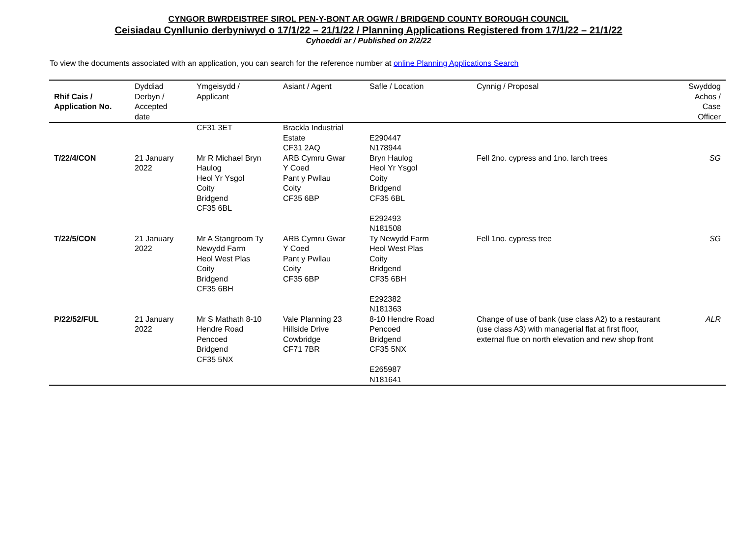CYNGOR BWRDEISTREF SIROL PEN-Y-BONT AR OGWR / BRIDGEND COUNTY BOROUGH COUNCIL
Ceisiadau Cynllunio derbyniwyd o 17/1/22 – 21/1/22 / Planning Applications Registered from 17/1/22 – 21/1/22
Cyhoeddi ar / Published on 2/2/22
To view the documents associated with an application, you can search for the reference number at online Planning Applications Search
| Rhif Cais / Application No. | Dyddiad Derbyn / Accepted date | Ymgeisydd / Applicant | Asiant / Agent | Safle / Location | Cynnig / Proposal | Swyddog Achos / Case Officer |
| --- | --- | --- | --- | --- | --- | --- |
| | | CF31 3ET | Brackla Industrial Estate CF31 2AQ | E290447 N178944 | | |
| T/22/4/CON | 21 January 2022 | Mr R Michael Bryn Haulog Heol Yr Ysgol Coity Bridgend CF35 6BL | ARB Cymru Gwar Y Coed Pant y Pwllau Coity CF35 6BP | Bryn Haulog Heol Yr Ysgol Coity Bridgend CF35 6BL E292493 N181508 | Fell 2no. cypress and 1no. larch trees | SG |
| T/22/5/CON | 21 January 2022 | Mr A Stangroom Ty Newydd Farm Heol West Plas Coity Bridgend CF35 6BH | ARB Cymru Gwar Y Coed Pant y Pwllau Coity CF35 6BP | Ty Newydd Farm Heol West Plas Coity Bridgend CF35 6BH E292382 N181363 | Fell 1no. cypress tree | SG |
| P/22/52/FUL | 21 January 2022 | Mr S Mathath 8-10 Hendre Road Pencoed Bridgend CF35 5NX | Vale Planning 23 Hillside Drive Cowbridge CF71 7BR | 8-10 Hendre Road Pencoed Bridgend CF35 5NX E265987 N181641 | Change of use of bank (use class A2) to a restaurant (use class A3) with managerial flat at first floor, external flue on north elevation and new shop front | ALR |